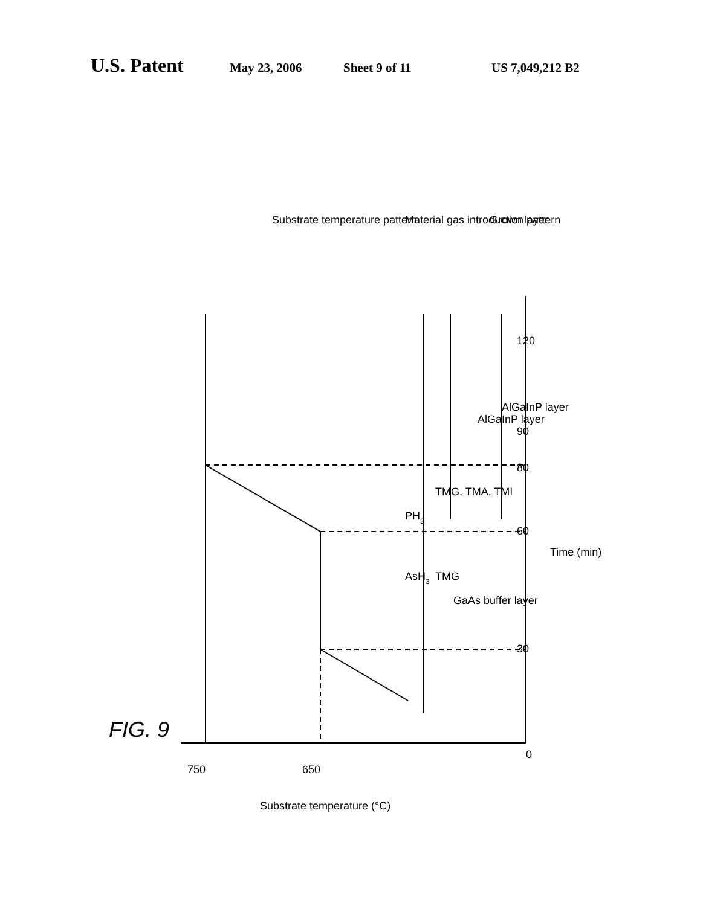U.S. Patent May 23, 2006 Sheet 9 of 11 US 7,049,212 B2
0
30
60
80
90
120
Time (min)
750
650
Substrate temperature (°C)
FIG. 9
Substrate temperature pattern
Material gas introduction pattern
Grown layer
AsH3
PH3
TMG
TMG, TMA, TMI
GaAs buffer layer
AlGaInP layer
AlGaInP layer